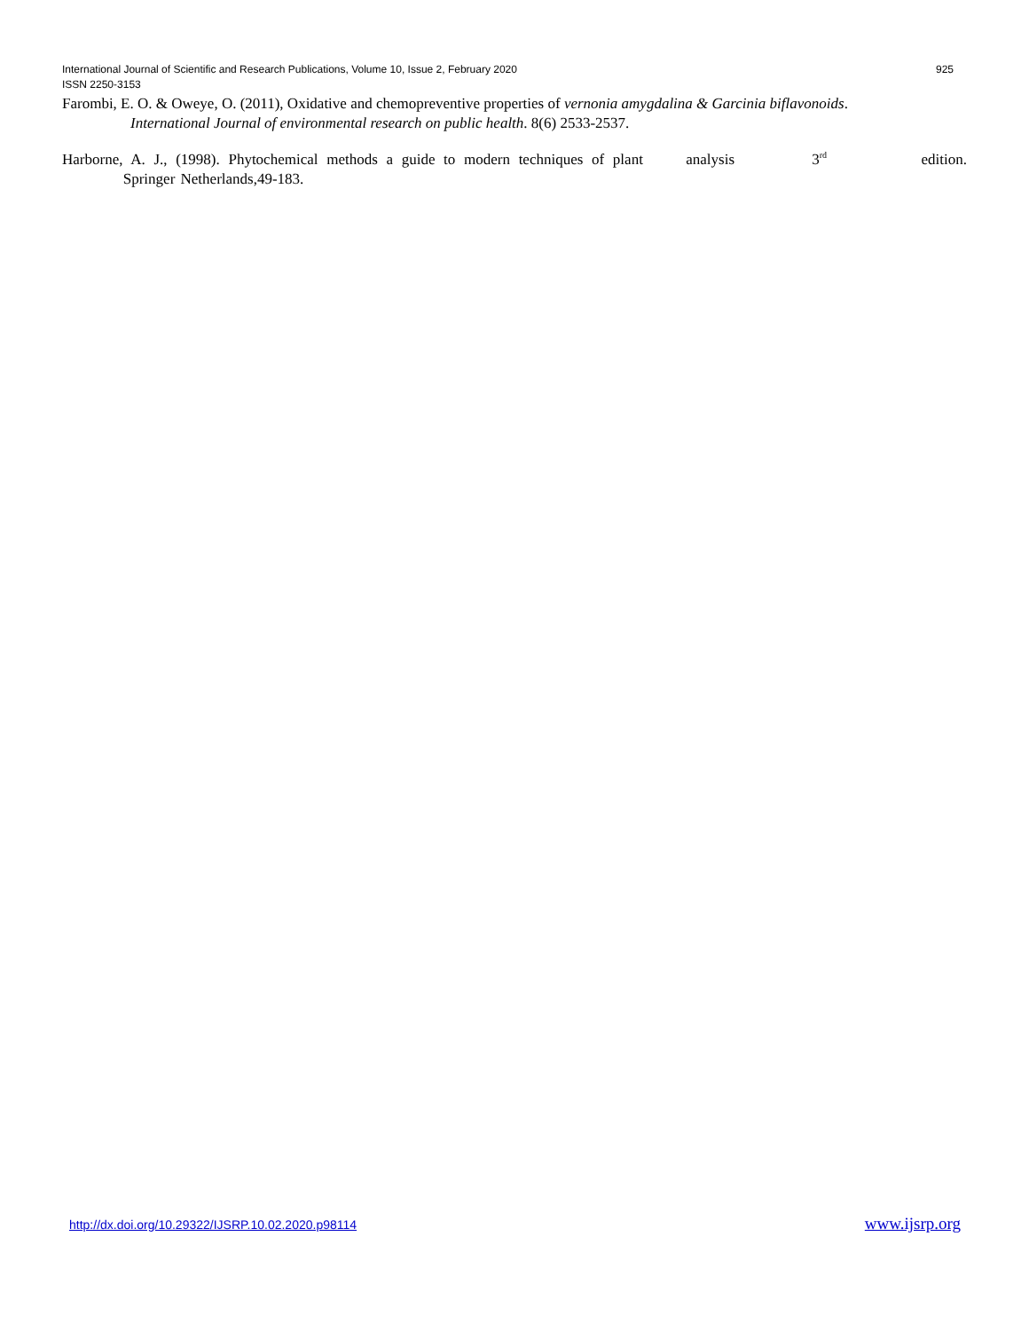International Journal of Scientific and Research Publications, Volume 10, Issue 2, February 2020 925
ISSN 2250-3153
Farombi, E. O. & Oweye, O. (2011), Oxidative and chemopreventive properties of vernonia amygdalina & Garcinia biflavonoids.
International Journal of environmental research on public health. 8(6) 2533-2537.
Harborne, A. J., (1998). Phytochemical methods a guide to modern techniques of plant analysis 3<sup>rd</sup> edition. Springer Netherlands,49-183.
http://dx.doi.org/10.29322/IJSRP.10.02.2020.p98114 www.ijsrp.org